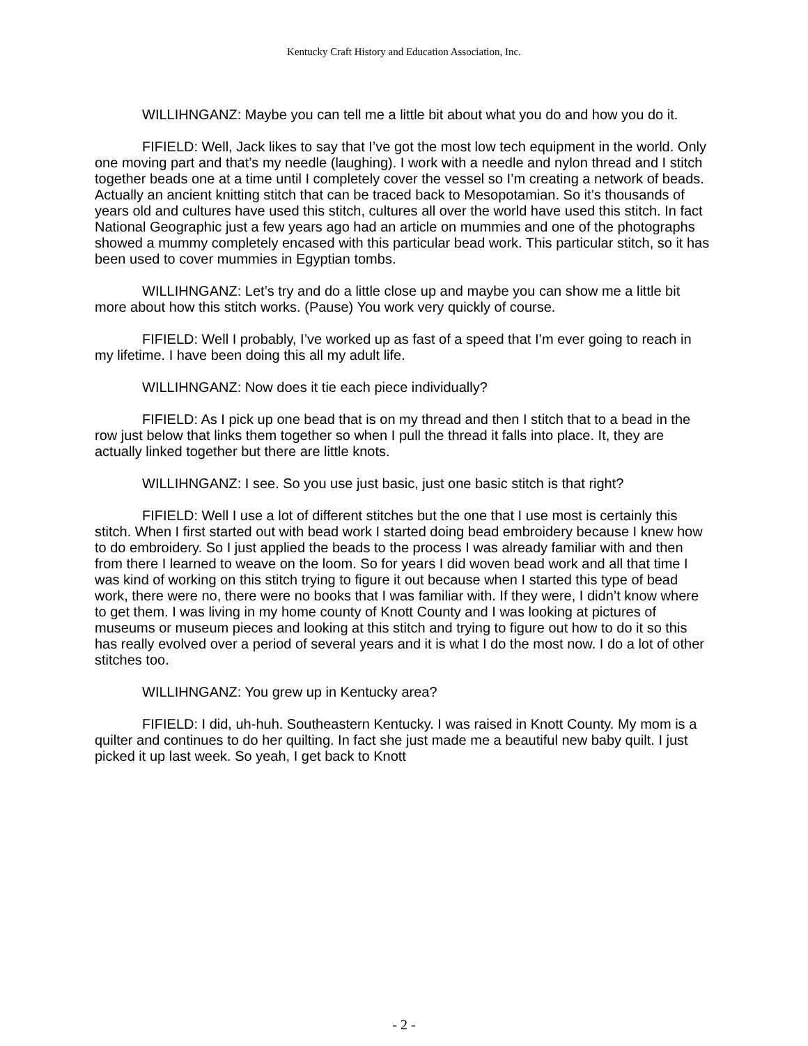Kentucky Craft History and Education Association, Inc.
WILLIHNGANZ: Maybe you can tell me a little bit about what you do and how you do it.
FIFIELD: Well, Jack likes to say that I’ve got the most low tech equipment in the world. Only one moving part and that’s my needle (laughing). I work with a needle and nylon thread and I stitch together beads one at a time until I completely cover the vessel so I’m creating a network of beads. Actually an ancient knitting stitch that can be traced back to Mesopotamian. So it’s thousands of years old and cultures have used this stitch, cultures all over the world have used this stitch. In fact National Geographic just a few years ago had an article on mummies and one of the photographs showed a mummy completely encased with this particular bead work. This particular stitch, so it has been used to cover mummies in Egyptian tombs.
WILLIHNGANZ: Let’s try and do a little close up and maybe you can show me a little bit more about how this stitch works. (Pause) You work very quickly of course.
FIFIELD: Well I probably, I’ve worked up as fast of a speed that I’m ever going to reach in my lifetime. I have been doing this all my adult life.
WILLIHNGANZ: Now does it tie each piece individually?
FIFIELD: As I pick up one bead that is on my thread and then I stitch that to a bead in the row just below that links them together so when I pull the thread it falls into place. It, they are actually linked together but there are little knots.
WILLIHNGANZ: I see. So you use just basic, just one basic stitch is that right?
FIFIELD: Well I use a lot of different stitches but the one that I use most is certainly this stitch. When I first started out with bead work I started doing bead embroidery because I knew how to do embroidery. So I just applied the beads to the process I was already familiar with and then from there I learned to weave on the loom. So for years I did woven bead work and all that time I was kind of working on this stitch trying to figure it out because when I started this type of bead work, there were no, there were no books that I was familiar with. If they were, I didn’t know where to get them. I was living in my home county of Knott County and I was looking at pictures of museums or museum pieces and looking at this stitch and trying to figure out how to do it so this has really evolved over a period of several years and it is what I do the most now. I do a lot of other stitches too.
WILLIHNGANZ: You grew up in Kentucky area?
FIFIELD: I did, uh-huh. Southeastern Kentucky. I was raised in Knott County. My mom is a quilter and continues to do her quilting. In fact she just made me a beautiful new baby quilt. I just picked it up last week. So yeah, I get back to Knott
- 2 -